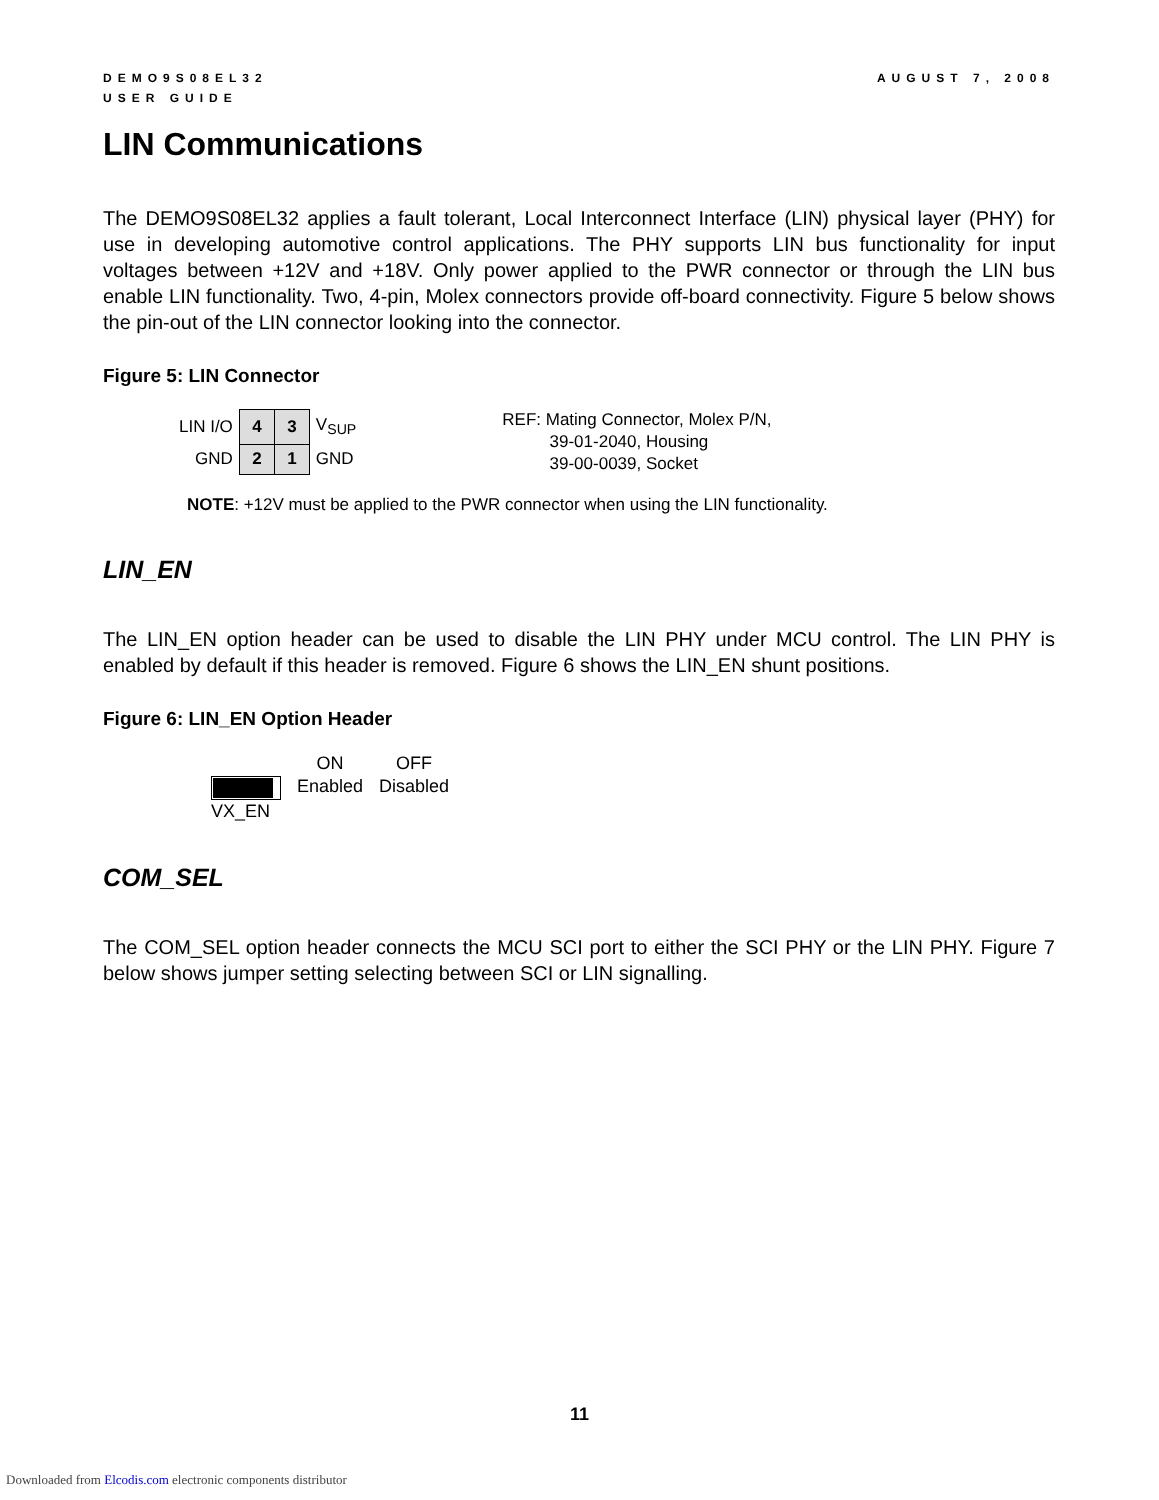DEMO9S08EL32
USER GUIDE
AUGUST 7, 2008
LIN Communications
The DEMO9S08EL32 applies a fault tolerant, Local Interconnect Interface (LIN) physical layer (PHY) for use in developing automotive control applications. The PHY supports LIN bus functionality for input voltages between +12V and +18V. Only power applied to the PWR connector or through the LIN bus enable LIN functionality. Two, 4-pin, Molex connectors provide off-board connectivity. Figure 5 below shows the pin-out of the LIN connector looking into the connector.
Figure 5: LIN Connector
| LIN I/O | 4 | 3 | V<sub>SUP</sub> |
| GND | 2 | 1 | GND |
REF: Mating Connector, Molex P/N,
39-01-2040, Housing
39-00-0039, Socket
NOTE: +12V must be applied to the PWR connector when using the LIN functionality.
LIN_EN
The LIN_EN option header can be used to disable the LIN PHY under MCU control. The LIN PHY is enabled by default if this header is removed. Figure 6 shows the LIN_EN shunt positions.
Figure 6: LIN_EN Option Header
VX_EN ON
Enabled
OFF
Disabled
COM_SEL
The COM_SEL option header connects the MCU SCI port to either the SCI PHY or the LIN PHY. Figure 7 below shows jumper setting selecting between SCI or LIN signalling.
11
Downloaded from Elcodis.com electronic components distributor